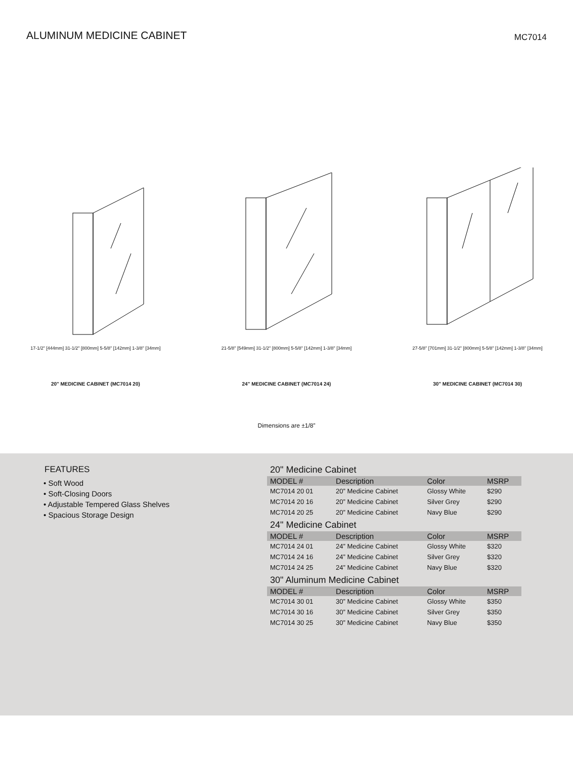ALUMINUM MEDICINE CABINET
MC7014
17-1/2" [444mm] 31-1/2" [800mm] 5-5/8" [142mm] 1-3/8" [34mm]
20" MEDICINE CABINET (MC7014 20)
21-5/8" [549mm] 31-1/2" [800mm] 5-5/8" [142mm] 1-3/8" [34mm]
24" MEDICINE CABINET (MC7014 24)
27-5/8" [701mm] 31-1/2" [800mm] 5-5/8" [142mm] 1-3/8" [34mm]
30" MEDICINE CABINET (MC7014 30)
Dimensions are ±1/8”
FEATURES
• Soft Wood
• Soft-Closing Doors
• Adjustable Tempered Glass Shelves
• Spacious Storage Design
20" Medicine Cabinet
| MODEL # | Description | Color | MSRP |
| --- | --- | --- | --- |
| MC7014 20 01 | 20” Medicine Cabinet | Glossy White | $290 |
| MC7014 20 16 | 20” Medicine Cabinet | Silver Grey | $290 |
| MC7014 20 25 | 20” Medicine Cabinet | Navy Blue | $290 |
24" Medicine Cabinet
| MODEL # | Description | Color | MSRP |
| --- | --- | --- | --- |
| MC7014 24 01 | 24” Medicine Cabinet | Glossy White | $320 |
| MC7014 24 16 | 24” Medicine Cabinet | Silver Grey | $320 |
| MC7014 24 25 | 24” Medicine Cabinet | Navy Blue | $320 |
30" Aluminum Medicine Cabinet
| MODEL # | Description | Color | MSRP |
| --- | --- | --- | --- |
| MC7014 30 01 | 30” Medicine Cabinet | Glossy White | $350 |
| MC7014 30 16 | 30” Medicine Cabinet | Silver Grey | $350 |
| MC7014 30 25 | 30” Medicine Cabinet | Navy Blue | $350 |